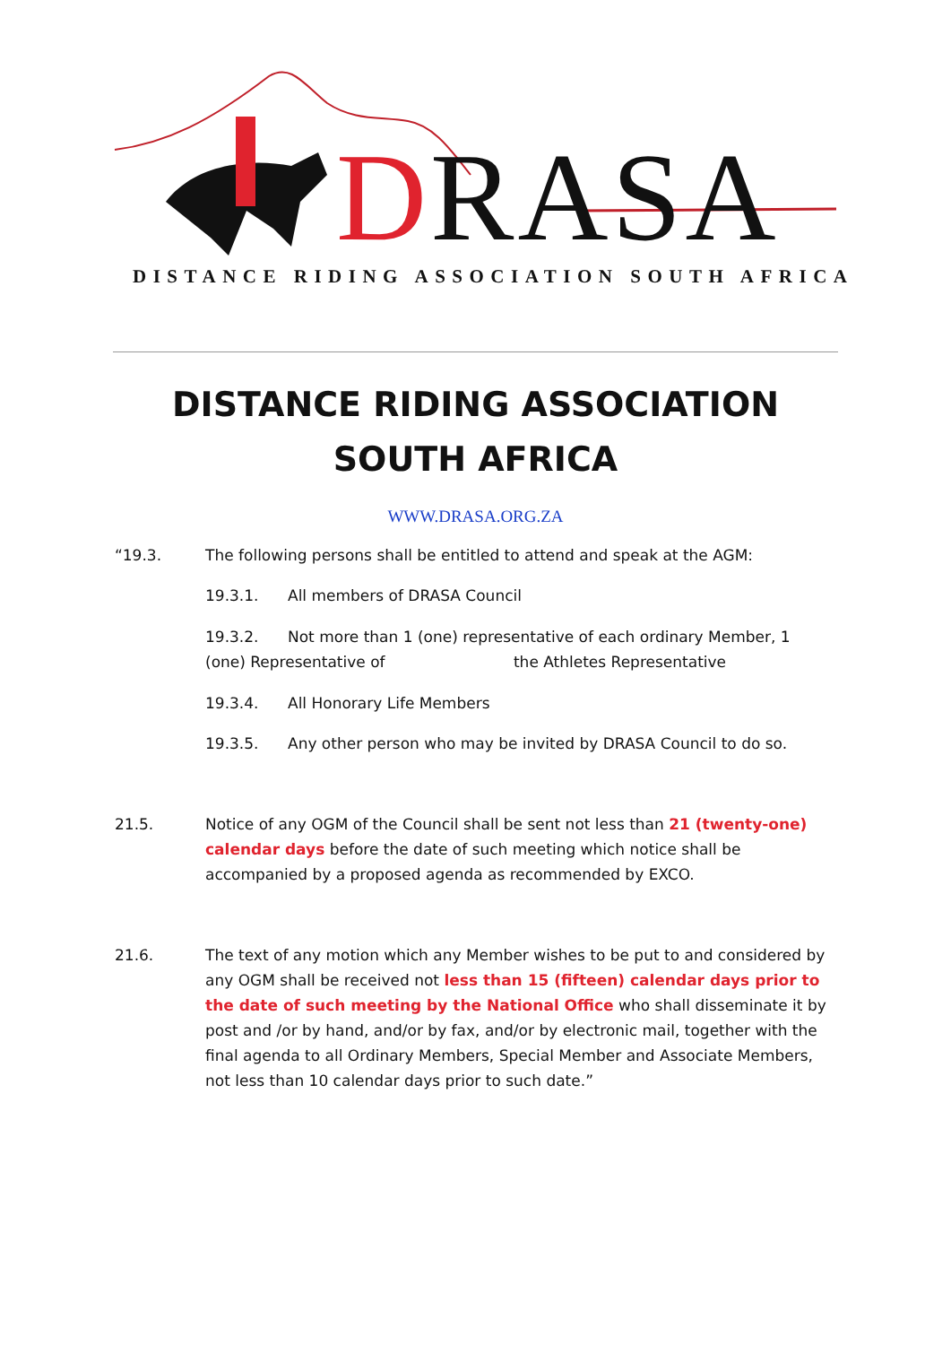DRASA
DISTANCE RIDING ASSOCIATION SOUTH AFRICA
DISTANCE RIDING ASSOCIATION SOUTH AFRICA
WWW.DRASA.ORG.ZA
“19.3. The following persons shall be entitled to attend and speak at the AGM:
19.3.1. All members of DRASA Council
19.3.2. Not more than 1 (one) representative of each ordinary Member, 1 (one) Representative of the Athletes Representative
19.3.4. All Honorary Life Members
19.3.5. Any other person who may be invited by DRASA Council to do so.
21.5. Notice of any OGM of the Council shall be sent not less than 21 (twenty-one) calendar days before the date of such meeting which notice shall be accompanied by a proposed agenda as recommended by EXCO.
21.6. The text of any motion which any Member wishes to be put to and considered by any OGM shall be received not less than 15 (fifteen) calendar days prior to the date of such meeting by the National Office who shall disseminate it by post and /or by hand, and/or by fax, and/or by electronic mail, together with the final agenda to all Ordinary Members, Special Member and Associate Members, not less than 10 calendar days prior to such date.”